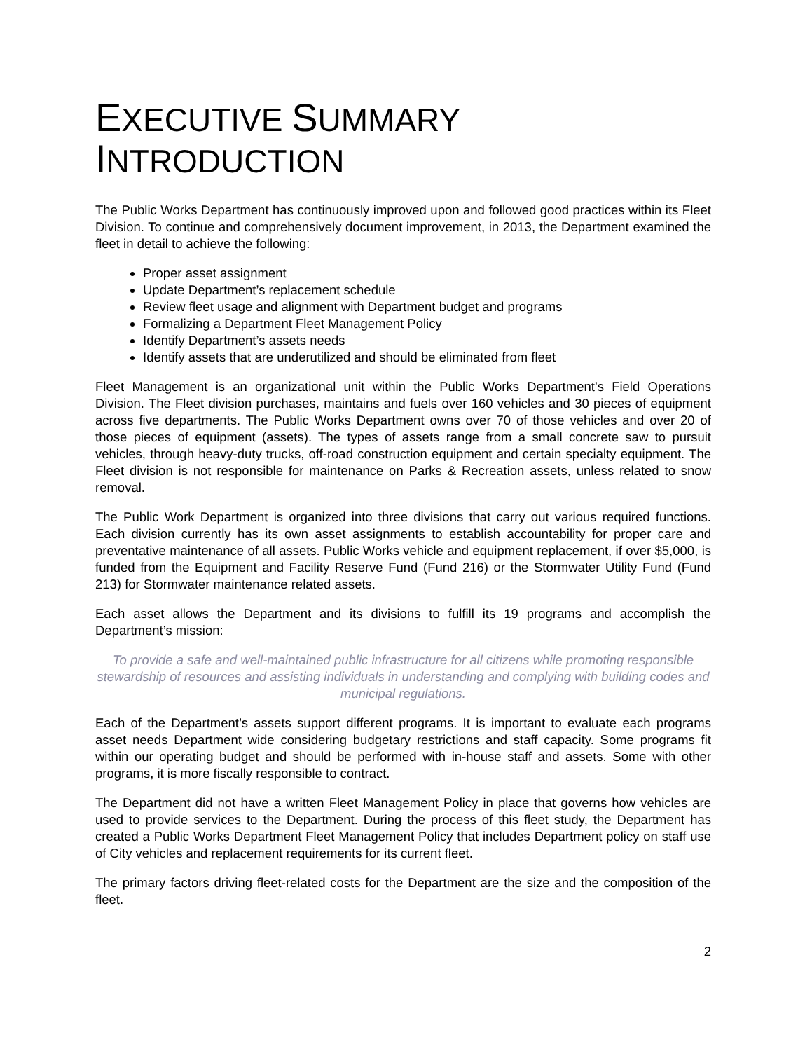EXECUTIVE SUMMARY
INTRODUCTION
The Public Works Department has continuously improved upon and followed good practices within its Fleet Division. To continue and comprehensively document improvement, in 2013, the Department examined the fleet in detail to achieve the following:
Proper asset assignment
Update Department’s replacement schedule
Review fleet usage and alignment with Department budget and programs
Formalizing a Department Fleet Management Policy
Identify Department’s assets needs
Identify assets that are underutilized and should be eliminated from fleet
Fleet Management is an organizational unit within the Public Works Department’s Field Operations Division. The Fleet division purchases, maintains and fuels over 160 vehicles and 30 pieces of equipment across five departments. The Public Works Department owns over 70 of those vehicles and over 20 of those pieces of equipment (assets). The types of assets range from a small concrete saw to pursuit vehicles, through heavy-duty trucks, off-road construction equipment and certain specialty equipment. The Fleet division is not responsible for maintenance on Parks & Recreation assets, unless related to snow removal.
The Public Work Department is organized into three divisions that carry out various required functions. Each division currently has its own asset assignments to establish accountability for proper care and preventative maintenance of all assets. Public Works vehicle and equipment replacement, if over $5,000, is funded from the Equipment and Facility Reserve Fund (Fund 216) or the Stormwater Utility Fund (Fund 213) for Stormwater maintenance related assets.
Each asset allows the Department and its divisions to fulfill its 19 programs and accomplish the Department’s mission:
To provide a safe and well-maintained public infrastructure for all citizens while promoting responsible stewardship of resources and assisting individuals in understanding and complying with building codes and municipal regulations.
Each of the Department’s assets support different programs. It is important to evaluate each programs asset needs Department wide considering budgetary restrictions and staff capacity. Some programs fit within our operating budget and should be performed with in-house staff and assets. Some with other programs, it is more fiscally responsible to contract.
The Department did not have a written Fleet Management Policy in place that governs how vehicles are used to provide services to the Department. During the process of this fleet study, the Department has created a Public Works Department Fleet Management Policy that includes Department policy on staff use of City vehicles and replacement requirements for its current fleet.
The primary factors driving fleet-related costs for the Department are the size and the composition of the fleet.
2